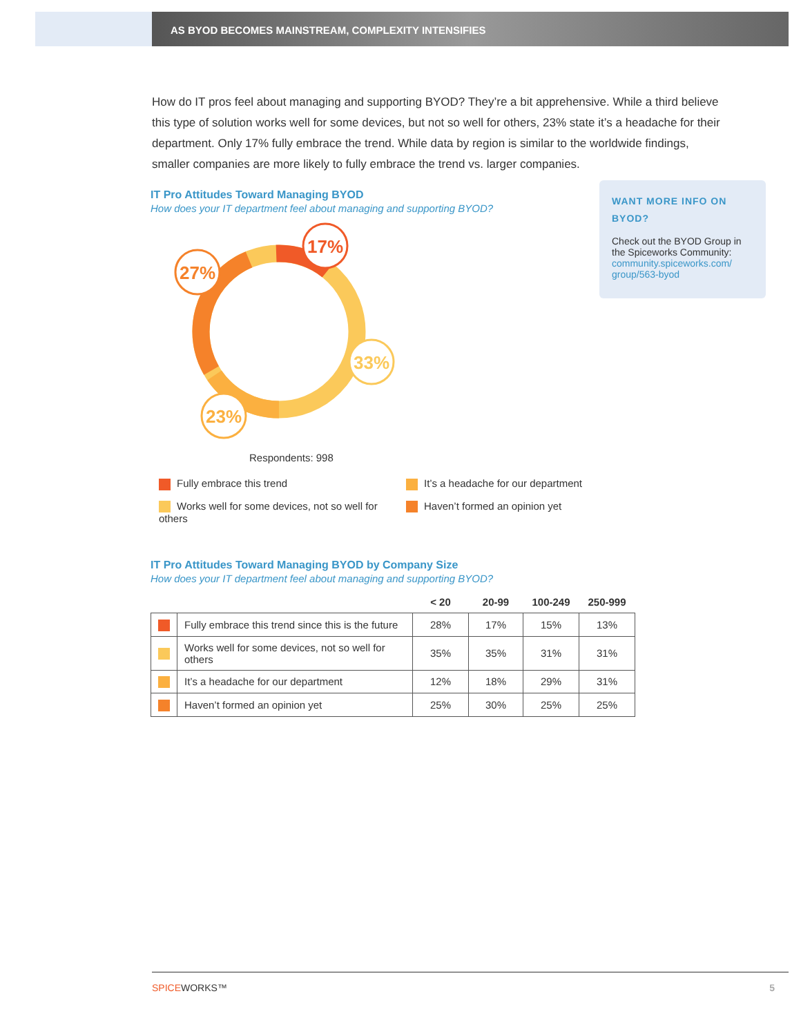AS BYOD BECOMES MAINSTREAM, COMPLEXITY INTENSIFIES
How do IT pros feel about managing and supporting BYOD? They’re a bit apprehensive. While a third believe this type of solution works well for some devices, but not so well for others, 23% state it’s a headache for their department. Only 17% fully embrace the trend. While data by region is similar to the worldwide findings, smaller companies are more likely to fully embrace the trend vs. larger companies.
IT Pro Attitudes Toward Managing BYOD
How does your IT department feel about managing and supporting BYOD?
17%
27%
33%
23%
Respondents: 998
Fully embrace this trend
It’s a headache for our department
Works well for some devices, not so well for others
Haven’t formed an opinion yet
WANT MORE INFO ON BYOD?
Check out the BYOD Group in the Spiceworks Community: community.spiceworks.com/ group/563-byod
IT Pro Attitudes Toward Managing BYOD by Company Size
How does your IT department feel about managing and supporting BYOD?
| | | < 20 | 20-99 | 100-249 | 250-999 |
| --- | --- | --- | --- | --- | --- |
| | Fully embrace this trend since this is the future | 28% | 17% | 15% | 13% |
| | Works well for some devices, not so well for others | 35% | 35% | 31% | 31% |
| | It’s a headache for our department | 12% | 18% | 29% | 31% |
| | Haven’t formed an opinion yet | 25% | 30% | 25% | 25% |
SPICEWORKS™ 5